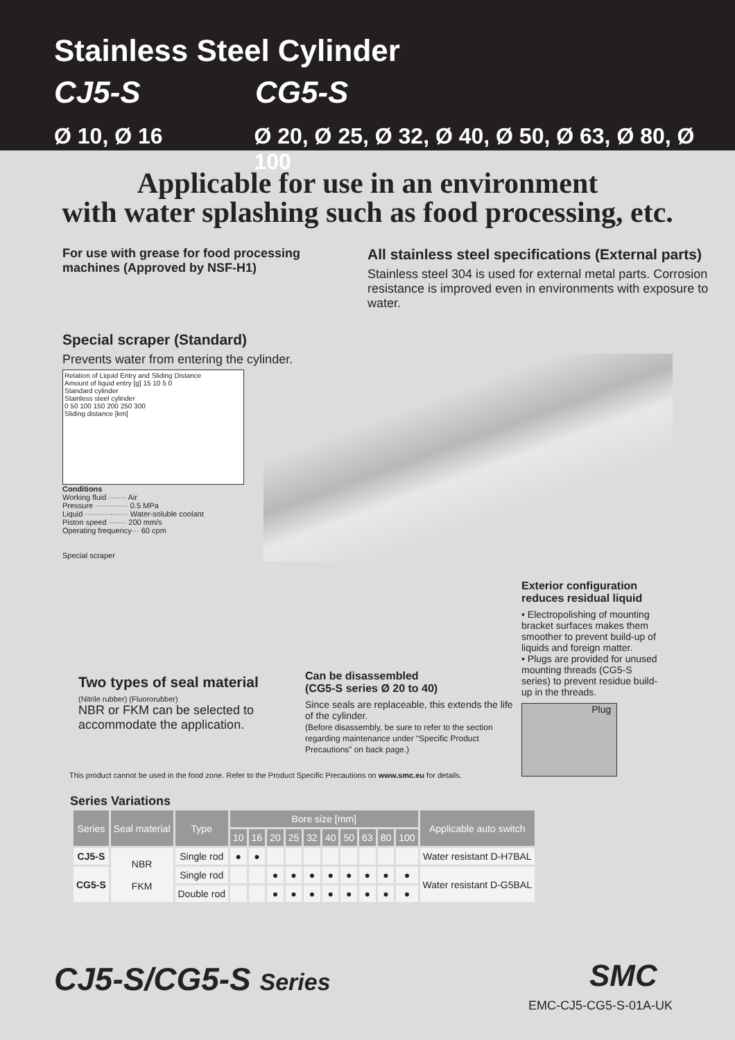Stainless Steel Cylinder
CJ5-S CG5-S
Ø 10, Ø 16 Ø 20, Ø 25, Ø 32, Ø 40, Ø 50, Ø 63, Ø 80, Ø 100
Applicable for use in an environment
with water splashing such as food processing, etc.
For use with grease for food processing machines (Approved by NSF-H1)
All stainless steel specifications (External parts)
Stainless steel 304 is used for external metal parts. Corrosion resistance is improved even in environments with exposure to water.
Special scraper (Standard)
Prevents water from entering the cylinder.
Relation of Liquid Entry and Sliding Distance
Amount of liquid entry [g] 15 10 5 0
Standard cylinder
Stainless steel cylinder
0 50 100 150 200 250 300
Sliding distance [km]
Conditions
Working fluid ······· Air
Pressure ············· 0.5 MPa
Liquid ················· Water-soluble coolant
Piston speed ······· 200 mm/s
Operating frequency··· 60 cpm
Special scraper
Exterior configuration reduces residual liquid
• Electropolishing of mounting bracket surfaces makes them smoother to prevent build-up of liquids and foreign matter.
• Plugs are provided for unused mounting threads (CG5-S series) to prevent residue build-up in the threads.
Plug
Two types of seal material
(Nitrile rubber) (Fluororubber)
NBR or FKM can be selected to accommodate the application.
Can be disassembled
(CG5-S series Ø 20 to 40)
Since seals are replaceable, this extends the life of the cylinder.
(Before disassembly, be sure to refer to the section regarding maintenance under “Specific Product Precautions” on back page.)
This product cannot be used in the food zone. Refer to the Product Specific Precautions on www.smc.eu for details.
Series Variations
| Series | Seal material | Type | Bore size [mm] | | | | | | | | | | Applicable auto switch |
| --- | --- | --- | --- | --- | --- | --- | --- | --- | --- | --- | --- | --- | --- |
| | | | 10 | 16 | 20 | 25 | 32 | 40 | 50 | 63 | 80 | 100 | |
| CJ5-S | NBR FKM | Single rod | ● | ● | | | | | | | | | Water resistant D-H7BAL |
| CG5-S | | Single rod | | | ● | ● | ● | ● | ● | ● | ● | ● | Water resistant D-G5BAL |
| | | Double rod | | | ● | ● | ● | ● | ● | ● | ● | ● | |
CJ5-S/CG5-S Series SMC
EMC-CJ5-CG5-S-01A-UK